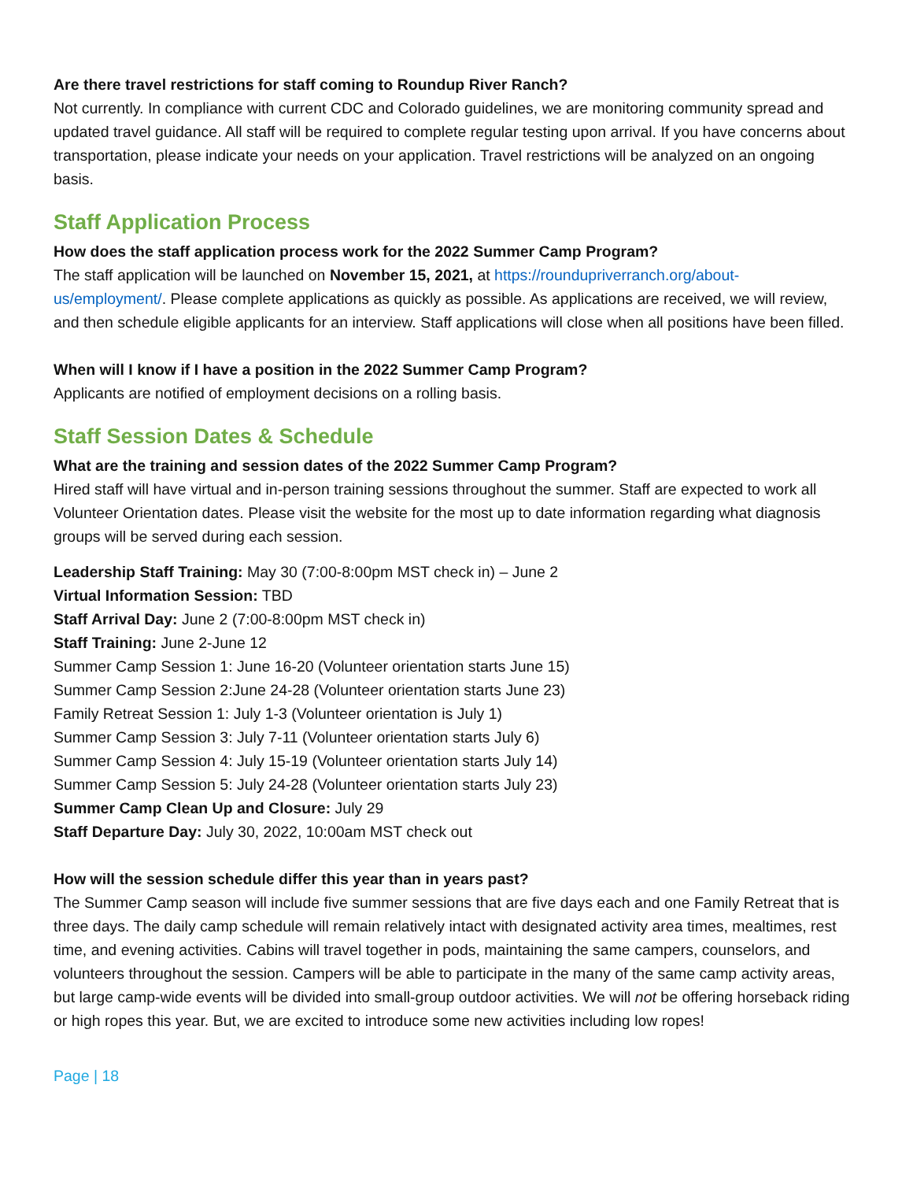Are there travel restrictions for staff coming to Roundup River Ranch?
Not currently. In compliance with current CDC and Colorado guidelines, we are monitoring community spread and updated travel guidance. All staff will be required to complete regular testing upon arrival. If you have concerns about transportation, please indicate your needs on your application. Travel restrictions will be analyzed on an ongoing basis.
Staff Application Process
How does the staff application process work for the 2022 Summer Camp Program?
The staff application will be launched on November 15, 2021, at https://roundupriverranch.org/about-us/employment/. Please complete applications as quickly as possible. As applications are received, we will review, and then schedule eligible applicants for an interview. Staff applications will close when all positions have been filled.
When will I know if I have a position in the 2022 Summer Camp Program?
Applicants are notified of employment decisions on a rolling basis.
Staff Session Dates & Schedule
What are the training and session dates of the 2022 Summer Camp Program?
Hired staff will have virtual and in-person training sessions throughout the summer. Staff are expected to work all Volunteer Orientation dates. Please visit the website for the most up to date information regarding what diagnosis groups will be served during each session.
Leadership Staff Training: May 30 (7:00-8:00pm MST check in) – June 2
Virtual Information Session: TBD
Staff Arrival Day: June 2 (7:00-8:00pm MST check in)
Staff Training: June 2-June 12
Summer Camp Session 1: June 16-20 (Volunteer orientation starts June 15)
Summer Camp Session 2:June 24-28 (Volunteer orientation starts June 23)
Family Retreat Session 1: July 1-3 (Volunteer orientation is July 1)
Summer Camp Session 3: July 7-11 (Volunteer orientation starts July 6)
Summer Camp Session 4: July 15-19 (Volunteer orientation starts July 14)
Summer Camp Session 5: July 24-28 (Volunteer orientation starts July 23)
Summer Camp Clean Up and Closure: July 29
Staff Departure Day: July 30, 2022, 10:00am MST check out
How will the session schedule differ this year than in years past?
The Summer Camp season will include five summer sessions that are five days each and one Family Retreat that is three days. The daily camp schedule will remain relatively intact with designated activity area times, mealtimes, rest time, and evening activities. Cabins will travel together in pods, maintaining the same campers, counselors, and volunteers throughout the session. Campers will be able to participate in the many of the same camp activity areas, but large camp-wide events will be divided into small-group outdoor activities. We will not be offering horseback riding or high ropes this year. But, we are excited to introduce some new activities including low ropes!
Page | 18